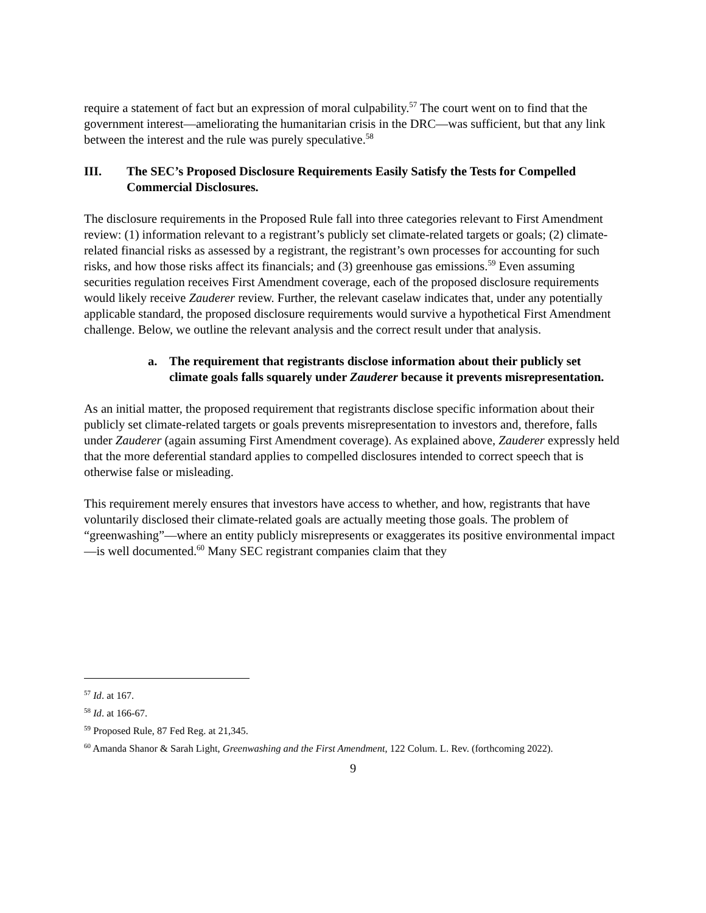require a statement of fact but an expression of moral culpability.<sup>57</sup> The court went on to find that the government interest—ameliorating the humanitarian crisis in the DRC—was sufficient, but that any link between the interest and the rule was purely speculative.<sup>58</sup>
III. The SEC’s Proposed Disclosure Requirements Easily Satisfy the Tests for Compelled Commercial Disclosures.
The disclosure requirements in the Proposed Rule fall into three categories relevant to First Amendment review: (1) information relevant to a registrant’s publicly set climate-related targets or goals; (2) climate-related financial risks as assessed by a registrant, the registrant’s own processes for accounting for such risks, and how those risks affect its financials; and (3) greenhouse gas emissions.<sup>59</sup> Even assuming securities regulation receives First Amendment coverage, each of the proposed disclosure requirements would likely receive Zauderer review. Further, the relevant caselaw indicates that, under any potentially applicable standard, the proposed disclosure requirements would survive a hypothetical First Amendment challenge. Below, we outline the relevant analysis and the correct result under that analysis.
a. The requirement that registrants disclose information about their publicly set climate goals falls squarely under Zauderer because it prevents misrepresentation.
As an initial matter, the proposed requirement that registrants disclose specific information about their publicly set climate-related targets or goals prevents misrepresentation to investors and, therefore, falls under Zauderer (again assuming First Amendment coverage). As explained above, Zauderer expressly held that the more deferential standard applies to compelled disclosures intended to correct speech that is otherwise false or misleading.
This requirement merely ensures that investors have access to whether, and how, registrants that have voluntarily disclosed their climate-related goals are actually meeting those goals. The problem of “greenwashing”—where an entity publicly misrepresents or exaggerates its positive environmental impact—is well documented.<sup>60</sup> Many SEC registrant companies claim that they
<sup>57</sup> Id. at 167.
<sup>58</sup> Id. at 166-67.
<sup>59</sup> Proposed Rule, 87 Fed Reg. at 21,345.
<sup>60</sup> Amanda Shanor & Sarah Light, Greenwashing and the First Amendment, 122 Colum. L. Rev. (forthcoming 2022).
9